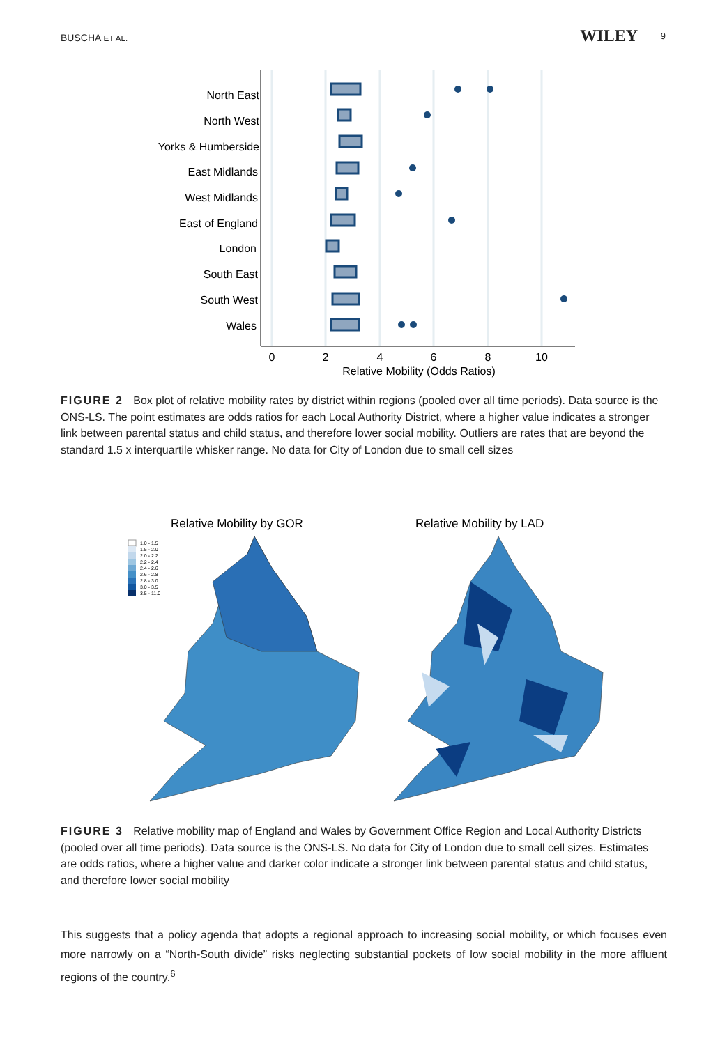BUSCHA ET AL. WILEY 9
North East
North West
Yorks & Humberside
East Midlands
West Midlands
East of England
London
South East
South West
Wales
0
2
4
6
8
10
Relative Mobility (Odds Ratios)
FIGURE 2 Box plot of relative mobility rates by district within regions (pooled over all time periods). Data source is the ONS-LS. The point estimates are odds ratios for each Local Authority District, where a higher value indicates a stronger link between parental status and child status, and therefore lower social mobility. Outliers are rates that are beyond the standard 1.5 x interquartile whisker range. No data for City of London due to small cell sizes
Relative Mobility by GOR
Relative Mobility by LAD
1.0 - 1.5
1.5 - 2.0
2.0 - 2.2
2.2 - 2.4
2.4 - 2.6
2.6 - 2.8
2.8 - 3.0
3.0 - 3.5
3.5 - 11.0
FIGURE 3 Relative mobility map of England and Wales by Government Office Region and Local Authority Districts (pooled over all time periods). Data source is the ONS-LS. No data for City of London due to small cell sizes. Estimates are odds ratios, where a higher value and darker color indicate a stronger link between parental status and child status, and therefore lower social mobility
This suggests that a policy agenda that adopts a regional approach to increasing social mobility, or which focuses even more narrowly on a “North-South divide” risks neglecting substantial pockets of low social mobility in the more affluent regions of the country.<sup>6</sup>